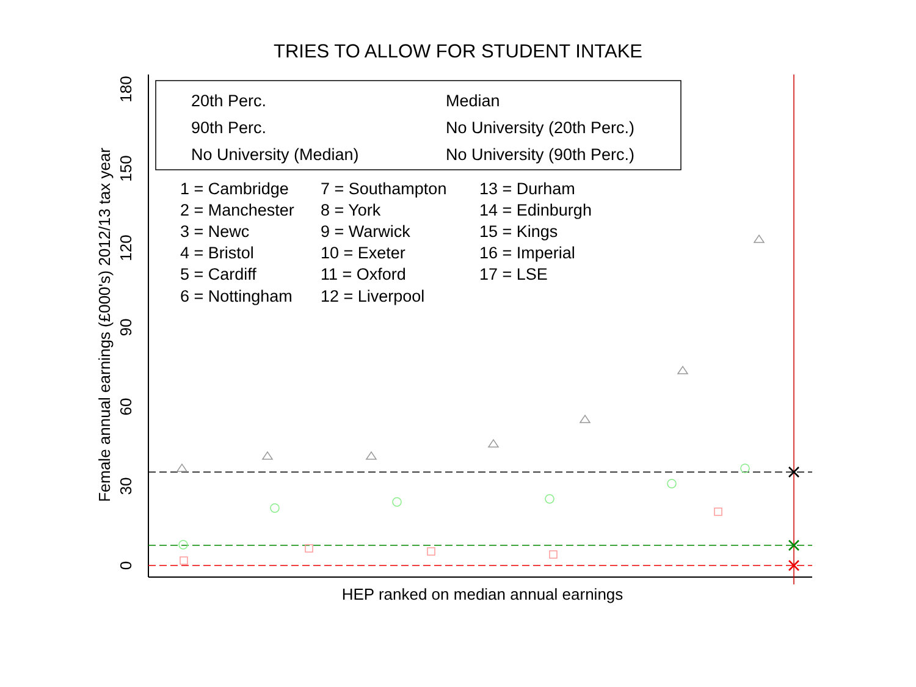TRIES TO ALLOW FOR STUDENT INTAKE
0
30
60
90
120
150
180
Female annual earnings (£000's) 2012/13 tax year
HEP ranked on median annual earnings
20th Perc.
Median
90th Perc.
No University (20th Perc.)
No University (Median)
No University (90th Perc.)
1 = Cambridge
7 = Southampton
13 = Durham
2 = Manchester
8 = York
14 = Edinburgh
3 = Newc
9 = Warwick
15 = Kings
4 = Bristol
10 = Exeter
16 = Imperial
5 = Cardiff
11 = Oxford
17 = LSE
6 = Nottingham
12 = Liverpool